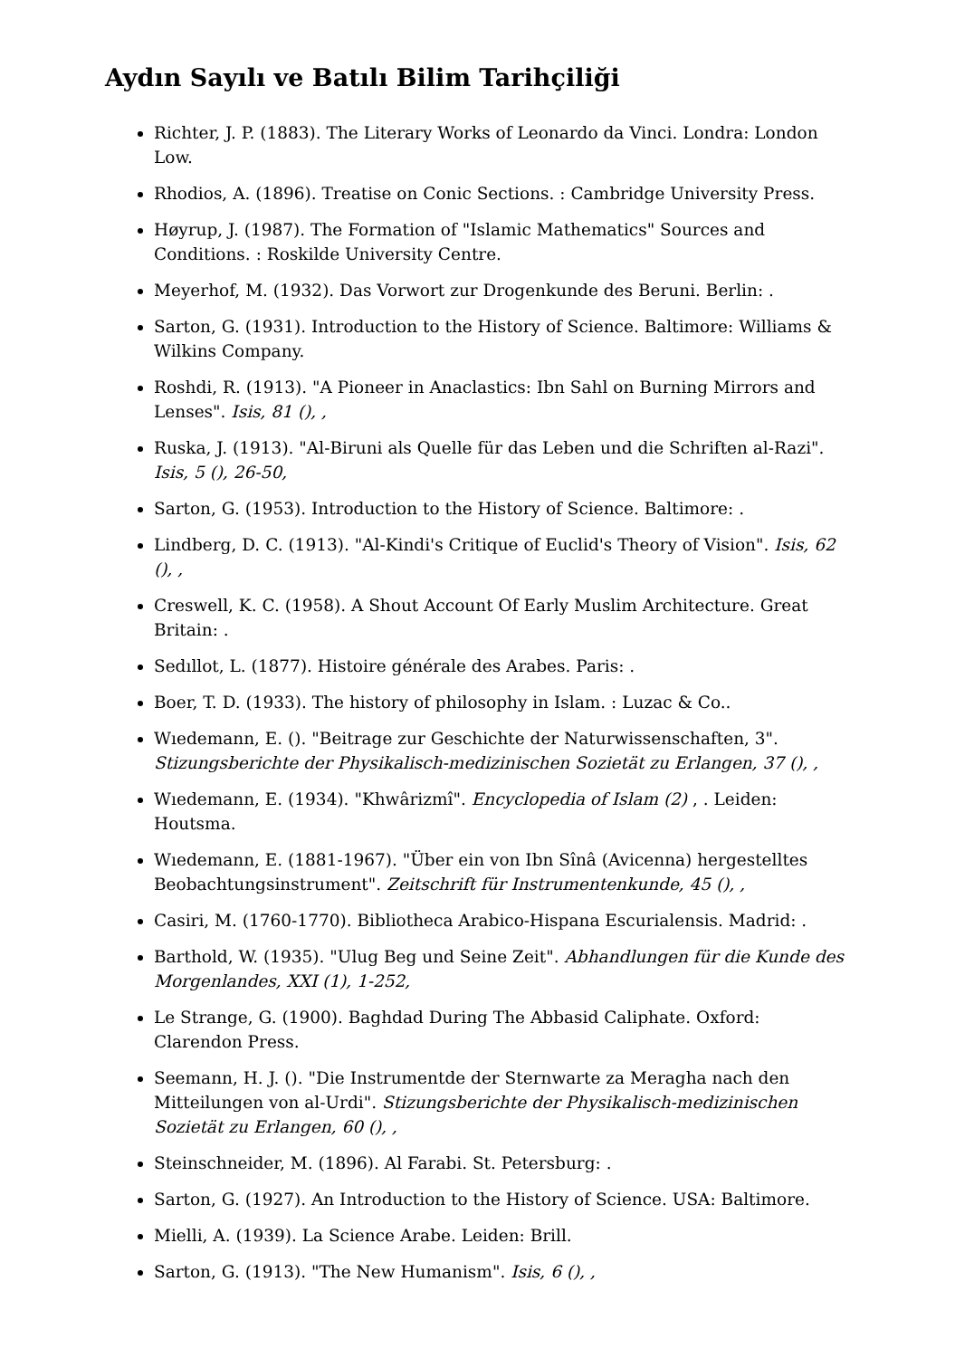Aydın Sayılı ve Batılı Bilim Tarihçiliği
Richter, J. P. (1883). The Literary Works of Leonardo da Vinci. Londra: London Low.
Rhodios, A. (1896). Treatise on Conic Sections. : Cambridge University Press.
Høyrup, J. (1987). The Formation of "Islamic Mathematics" Sources and Conditions. : Roskilde University Centre.
Meyerhof, M. (1932). Das Vorwort zur Drogenkunde des Beruni. Berlin: .
Sarton, G. (1931). Introduction to the History of Science. Baltimore: Williams & Wilkins Company.
Roshdi, R. (1913). "A Pioneer in Anaclastics: Ibn Sahl on Burning Mirrors and Lenses". Isis, 81 (), ,
Ruska, J. (1913). "Al-Biruni als Quelle für das Leben und die Schriften al-Razi". Isis, 5 (), 26-50,
Sarton, G. (1953). Introduction to the History of Science. Baltimore: .
Lindberg, D. C. (1913). "Al-Kindi's Critique of Euclid's Theory of Vision". Isis, 62 (), ,
Creswell, K. C. (1958). A Shout Account Of Early Muslim Architecture. Great Britain: .
Sedıllot, L. (1877). Histoire générale des Arabes. Paris: .
Boer, T. D. (1933). The history of philosophy in Islam. : Luzac & Co..
Wıedemann, E. (). "Beitrage zur Geschichte der Naturwissenschaften, 3". Stizungsberichte der Physikalisch-medizinischen Sozietät zu Erlangen, 37 (), ,
Wıedemann, E. (1934). "Khwârizmî". Encyclopedia of Islam (2) , . Leiden: Houtsma.
Wıedemann, E. (1881-1967). "Über ein von Ibn Sînâ (Avicenna) hergestelltes Beobachtungsinstrument". Zeitschrift für Instrumentenkunde, 45 (), ,
Casiri, M. (1760-1770). Bibliotheca Arabico-Hispana Escurialensis. Madrid: .
Barthold, W. (1935). "Ulug Beg und Seine Zeit". Abhandlungen für die Kunde des Morgenlandes, XXI (1), 1-252,
Le Strange, G. (1900). Baghdad During The Abbasid Caliphate. Oxford: Clarendon Press.
Seemann, H. J. (). "Die Instrumentde der Sternwarte za Meragha nach den Mitteilungen von al-Urdi". Stizungsberichte der Physikalisch-medizinischen Sozietät zu Erlangen, 60 (), ,
Steinschneider, M. (1896). Al Farabi. St. Petersburg: .
Sarton, G. (1927). An Introduction to the History of Science. USA: Baltimore.
Mielli, A. (1939). La Science Arabe. Leiden: Brill.
Sarton, G. (1913). "The New Humanism". Isis, 6 (), ,